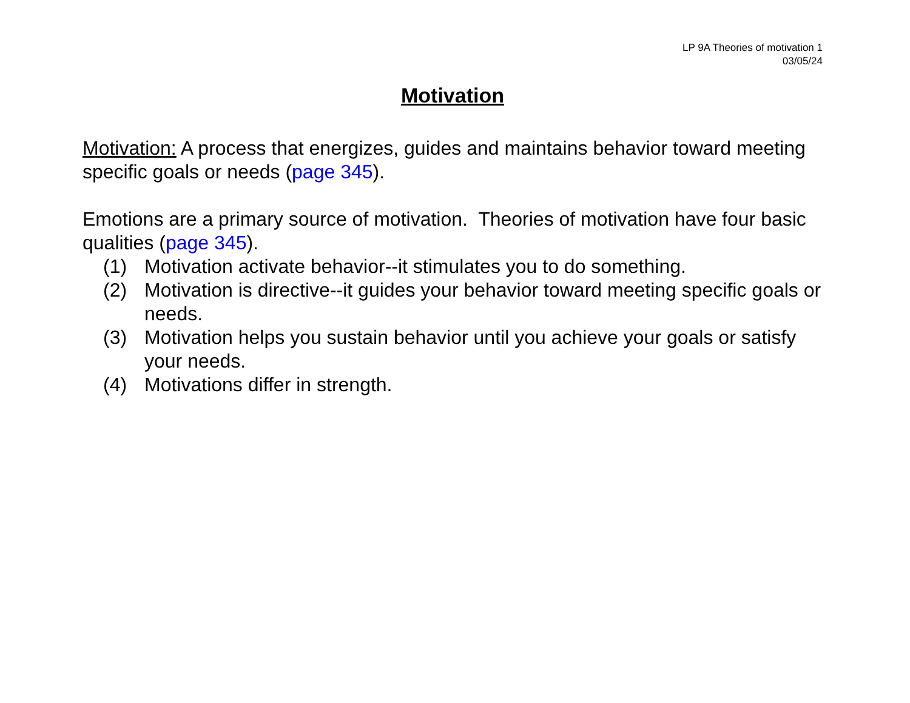LP 9A Theories of motivation 1
03/05/24
Motivation
Motivation: A process that energizes, guides and maintains behavior toward meeting specific goals or needs (page 345).
Emotions are a primary source of motivation. Theories of motivation have four basic qualities (page 345).
(1) Motivation activate behavior--it stimulates you to do something.
(2) Motivation is directive--it guides your behavior toward meeting specific goals or needs.
(3) Motivation helps you sustain behavior until you achieve your goals or satisfy your needs.
(4) Motivations differ in strength.